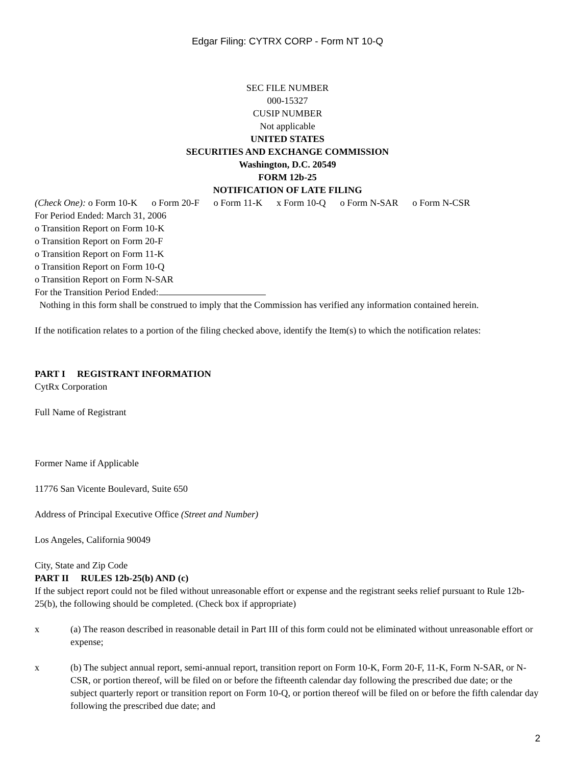Edgar Filing: CYTRX CORP - Form NT 10-Q
SEC FILE NUMBER
000-15327
CUSIP NUMBER
Not applicable
UNITED STATES
SECURITIES AND EXCHANGE COMMISSION
Washington, D.C. 20549
FORM 12b-25
NOTIFICATION OF LATE FILING
(Check One): o Form 10-K o Form 20-F o Form 11-K x Form 10-Q o Form N-SAR o Form N-CSR
For Period Ended: March 31, 2006
o Transition Report on Form 10-K
o Transition Report on Form 20-F
o Transition Report on Form 11-K
o Transition Report on Form 10-Q
o Transition Report on Form N-SAR
For the Transition Period Ended:
Nothing in this form shall be construed to imply that the Commission has verified any information contained herein.
If the notification relates to a portion of the filing checked above, identify the Item(s) to which the notification relates:
PART I REGISTRANT INFORMATION
CytRx Corporation
Full Name of Registrant
Former Name if Applicable
11776 San Vicente Boulevard, Suite 650
Address of Principal Executive Office (Street and Number)
Los Angeles, California 90049
City, State and Zip Code
PART II RULES 12b-25(b) AND (c)
If the subject report could not be filed without unreasonable effort or expense and the registrant seeks relief pursuant to Rule 12b-25(b), the following should be completed. (Check box if appropriate)
x (a) The reason described in reasonable detail in Part III of this form could not be eliminated without unreasonable effort or expense;
x (b) The subject annual report, semi-annual report, transition report on Form 10-K, Form 20-F, 11-K, Form N-SAR, or N-CSR, or portion thereof, will be filed on or before the fifteenth calendar day following the prescribed due date; or the subject quarterly report or transition report on Form 10-Q, or portion thereof will be filed on or before the fifth calendar day following the prescribed due date; and
2